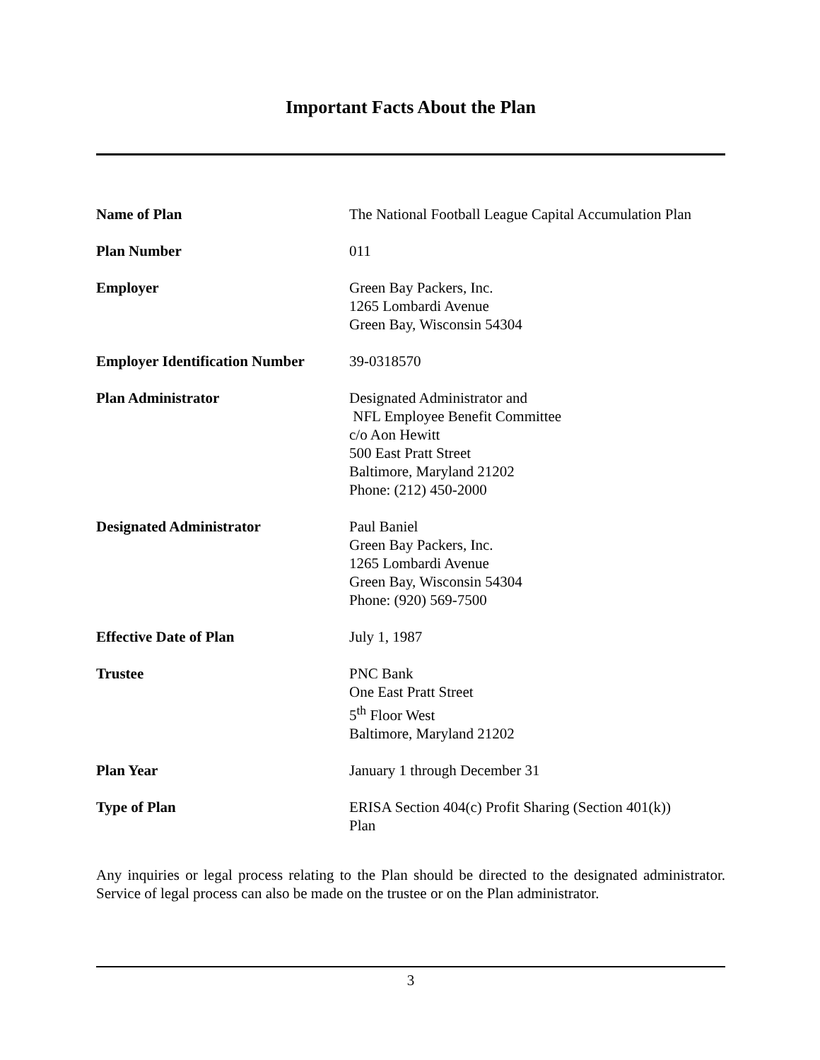Important Facts About the Plan
| Name of Plan | The National Football League Capital Accumulation Plan |
| Plan Number | 011 |
| Employer | Green Bay Packers, Inc. 1265 Lombardi Avenue Green Bay, Wisconsin 54304 |
| Employer Identification Number | 39-0318570 |
| Plan Administrator | Designated Administrator and NFL Employee Benefit Committee c/o Aon Hewitt 500 East Pratt Street Baltimore, Maryland 21202 Phone: (212) 450-2000 |
| Designated Administrator | Paul Baniel Green Bay Packers, Inc. 1265 Lombardi Avenue Green Bay, Wisconsin 54304 Phone: (920) 569-7500 |
| Effective Date of Plan | July 1, 1987 |
| Trustee | PNC Bank One East Pratt Street 5<sup>th</sup> Floor West Baltimore, Maryland 21202 |
| Plan Year | January 1 through December 31 |
| Type of Plan | ERISA Section 404(c) Profit Sharing (Section 401(k)) Plan |
Any inquiries or legal process relating to the Plan should be directed to the designated administrator. Service of legal process can also be made on the trustee or on the Plan administrator.
3